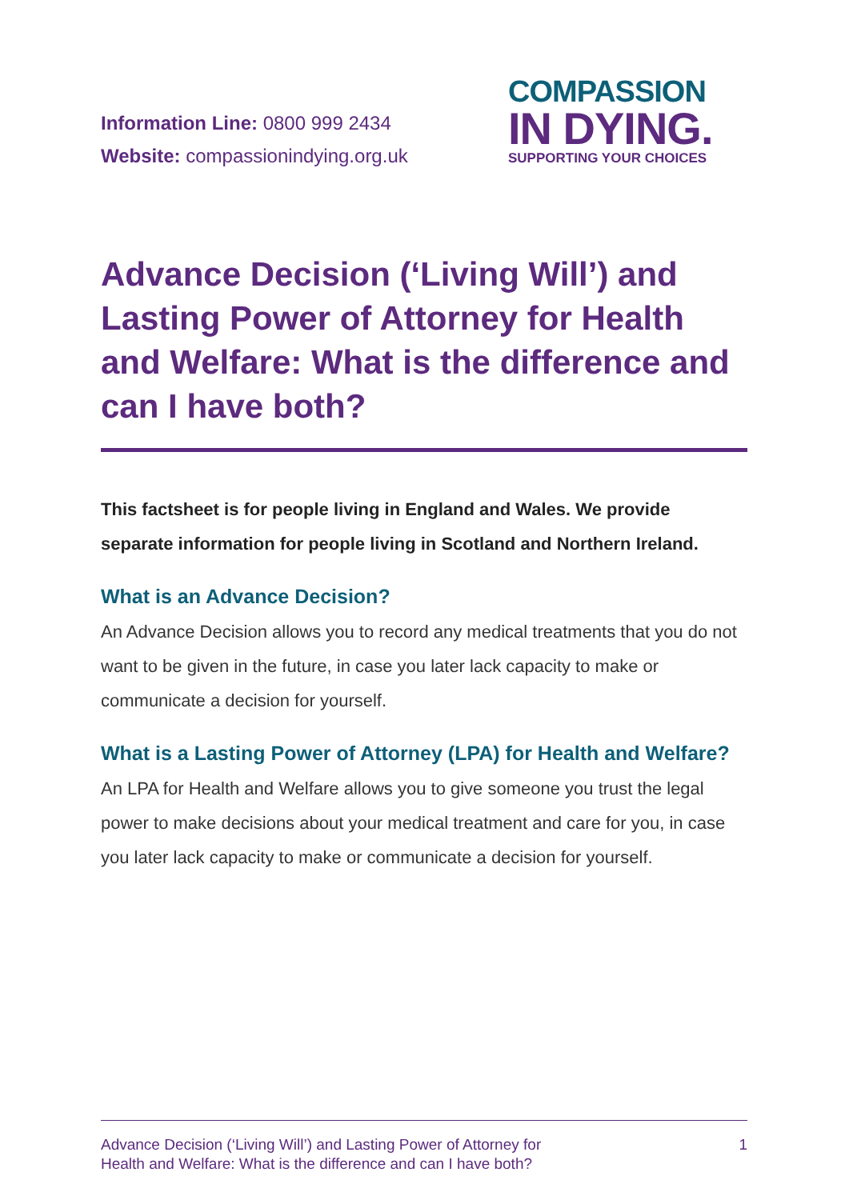Information Line: 0800 999 2434
Website: compassionindying.org.uk
COMPASSION
IN DYING.
SUPPORTING YOUR CHOICES
Advance Decision (‘Living Will’) and Lasting Power of Attorney for Health and Welfare: What is the difference and can I have both?
This factsheet is for people living in England and Wales. We provide separate information for people living in Scotland and Northern Ireland.
What is an Advance Decision?
An Advance Decision allows you to record any medical treatments that you do not want to be given in the future, in case you later lack capacity to make or communicate a decision for yourself.
What is a Lasting Power of Attorney (LPA) for Health and Welfare?
An LPA for Health and Welfare allows you to give someone you trust the legal power to make decisions about your medical treatment and care for you, in case you later lack capacity to make or communicate a decision for yourself.
Advance Decision (‘Living Will’) and Lasting Power of Attorney for
Health and Welfare: What is the difference and can I have both?
1